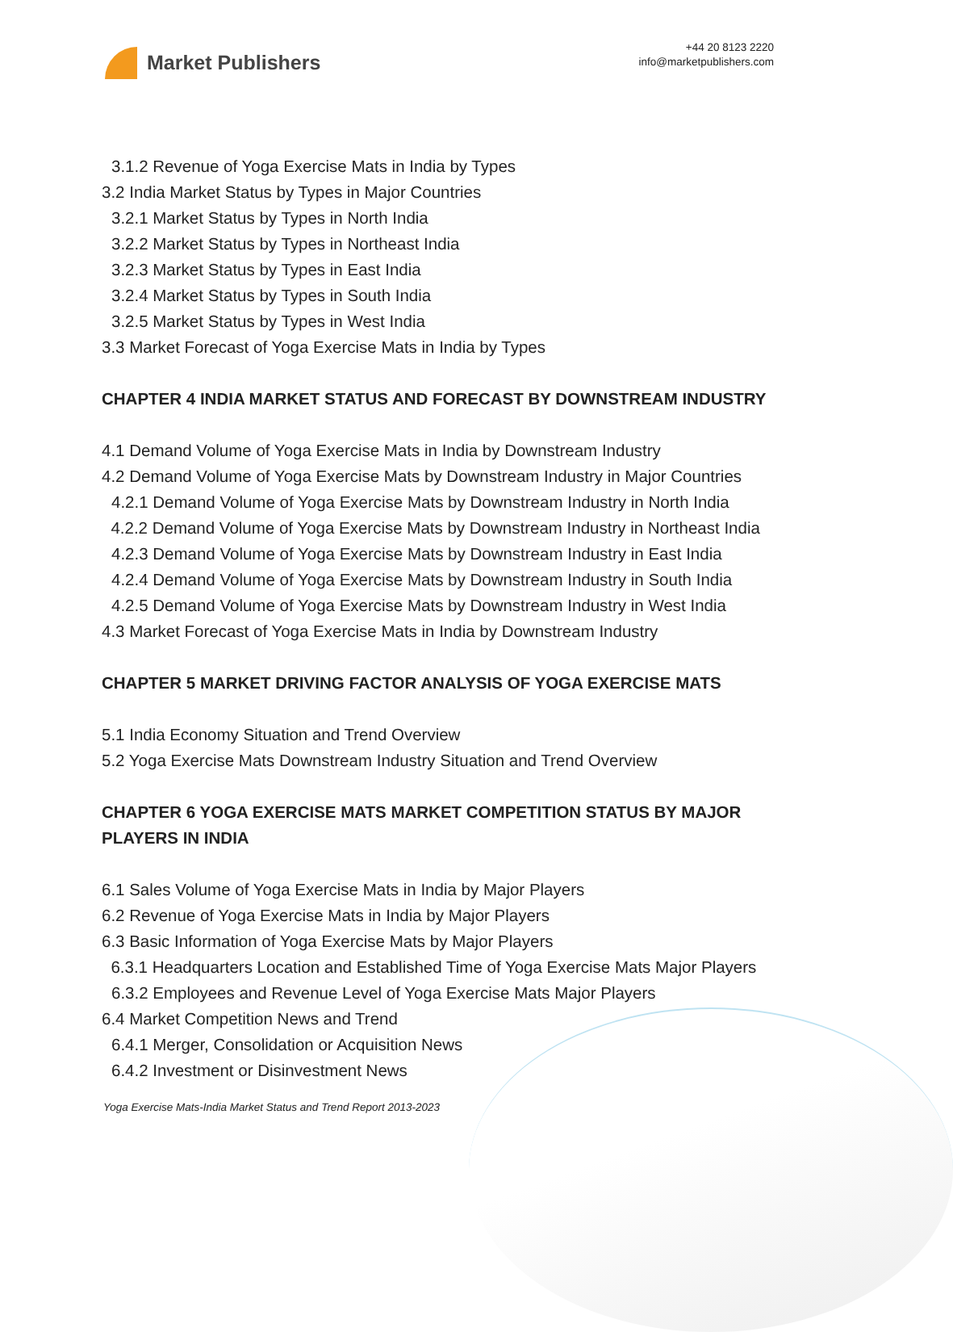Market Publishers
+44 20 8123 2220
info@marketpublishers.com
3.1.2 Revenue of Yoga Exercise Mats in India by Types
3.2 India Market Status by Types in Major Countries
3.2.1 Market Status by Types in North India
3.2.2 Market Status by Types in Northeast India
3.2.3 Market Status by Types in East India
3.2.4 Market Status by Types in South India
3.2.5 Market Status by Types in West India
3.3 Market Forecast of Yoga Exercise Mats in India by Types
CHAPTER 4 INDIA MARKET STATUS AND FORECAST BY DOWNSTREAM INDUSTRY
4.1 Demand Volume of Yoga Exercise Mats in India by Downstream Industry
4.2 Demand Volume of Yoga Exercise Mats by Downstream Industry in Major Countries
4.2.1 Demand Volume of Yoga Exercise Mats by Downstream Industry in North India
4.2.2 Demand Volume of Yoga Exercise Mats by Downstream Industry in Northeast India
4.2.3 Demand Volume of Yoga Exercise Mats by Downstream Industry in East India
4.2.4 Demand Volume of Yoga Exercise Mats by Downstream Industry in South India
4.2.5 Demand Volume of Yoga Exercise Mats by Downstream Industry in West India
4.3 Market Forecast of Yoga Exercise Mats in India by Downstream Industry
CHAPTER 5 MARKET DRIVING FACTOR ANALYSIS OF YOGA EXERCISE MATS
5.1 India Economy Situation and Trend Overview
5.2 Yoga Exercise Mats Downstream Industry Situation and Trend Overview
CHAPTER 6 YOGA EXERCISE MATS MARKET COMPETITION STATUS BY MAJOR PLAYERS IN INDIA
6.1 Sales Volume of Yoga Exercise Mats in India by Major Players
6.2 Revenue of Yoga Exercise Mats in India by Major Players
6.3 Basic Information of Yoga Exercise Mats by Major Players
6.3.1 Headquarters Location and Established Time of Yoga Exercise Mats Major Players
6.3.2 Employees and Revenue Level of Yoga Exercise Mats Major Players
6.4 Market Competition News and Trend
6.4.1 Merger, Consolidation or Acquisition News
6.4.2 Investment or Disinvestment News
Yoga Exercise Mats-India Market Status and Trend Report 2013-2023